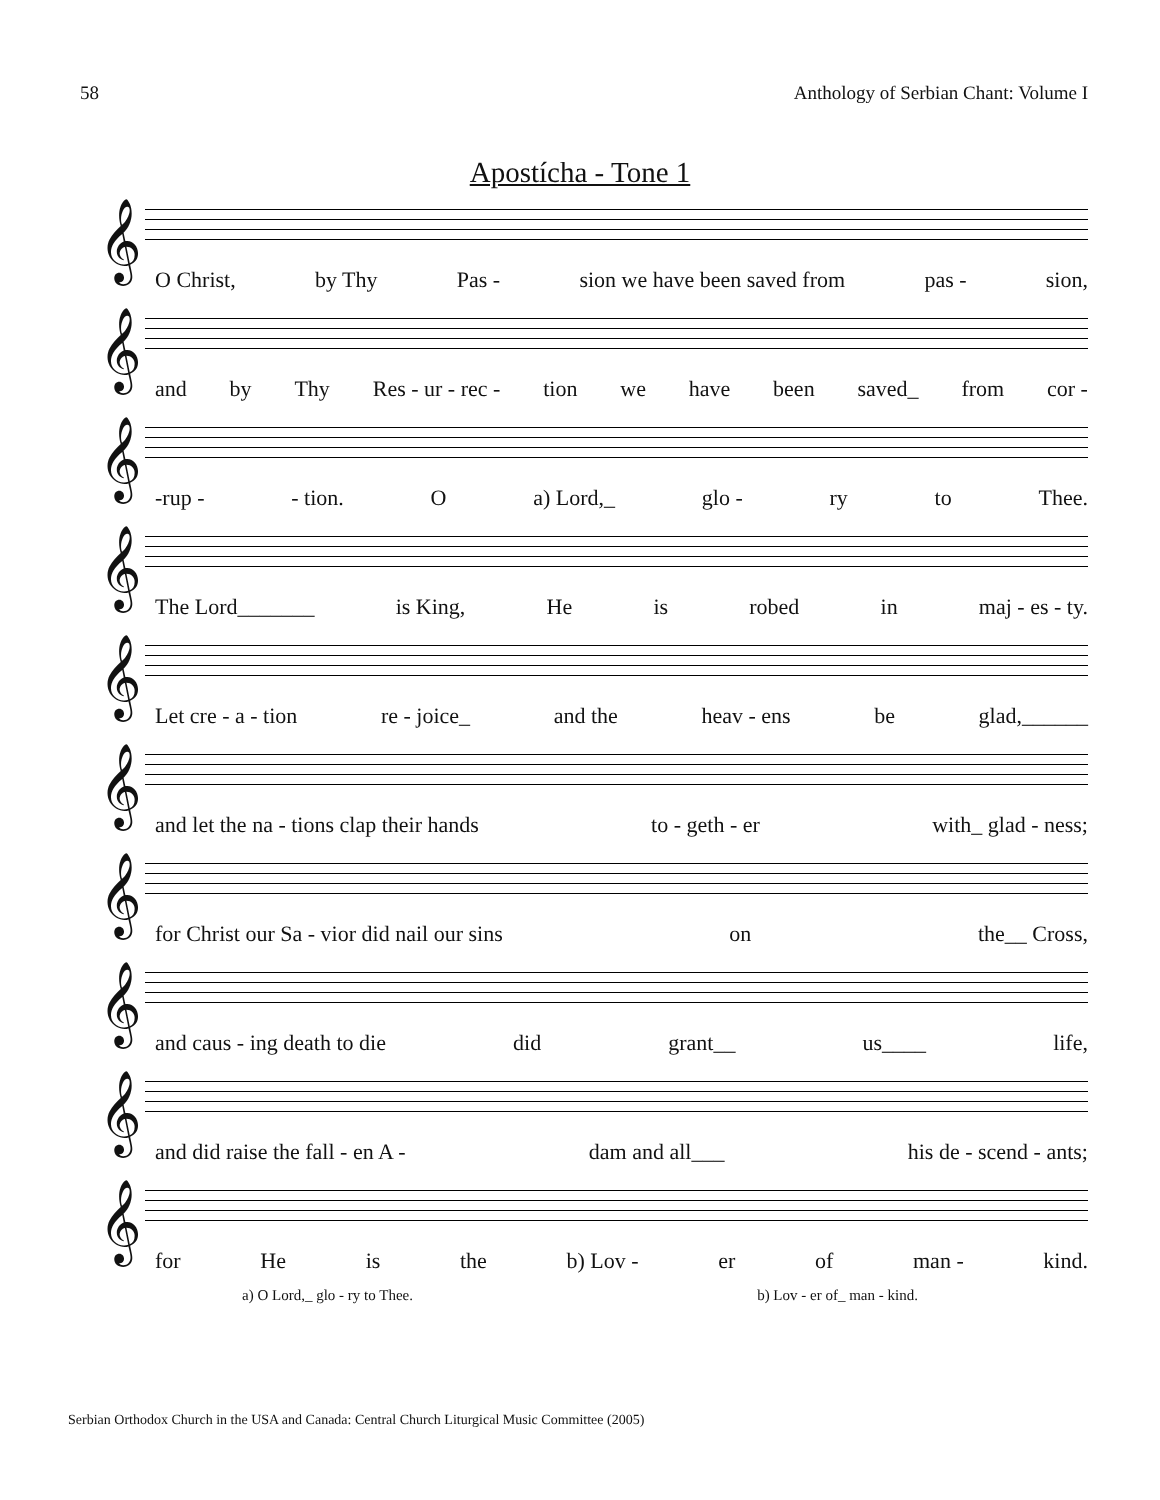58 Anthology of Serbian Chant: Volume I
Apostícha - Tone 1
𝄞
O Christ, by Thy Pas - sion we have been saved from pas - sion,
𝄞
and by Thy Res - ur - rec - tion we have been saved_ from cor -
𝄞
-rup - - tion. O a) Lord,_ glo - ry to Thee.
𝄞
The Lord_______ is King, He is robed in maj - es - ty.
𝄞
Let cre - a - tion re - joice_ and the heav - ens be glad,______
𝄞
and let the na - tions clap their hands to - geth - er with_ glad - ness;
𝄞
for Christ our Sa - vior did nail our sins on the__ Cross,
𝄞
and caus - ing death to die did grant__ us____ life,
𝄞
and did raise the fall - en A - dam and all___ his de - scend - ants;
𝄞
for He is the b) Lov - er of man - kind.
a) O Lord,_ glo - ry to Thee. b) Lov - er of_ man - kind.
Serbian Orthodox Church in the USA and Canada: Central Church Liturgical Music Committee (2005)